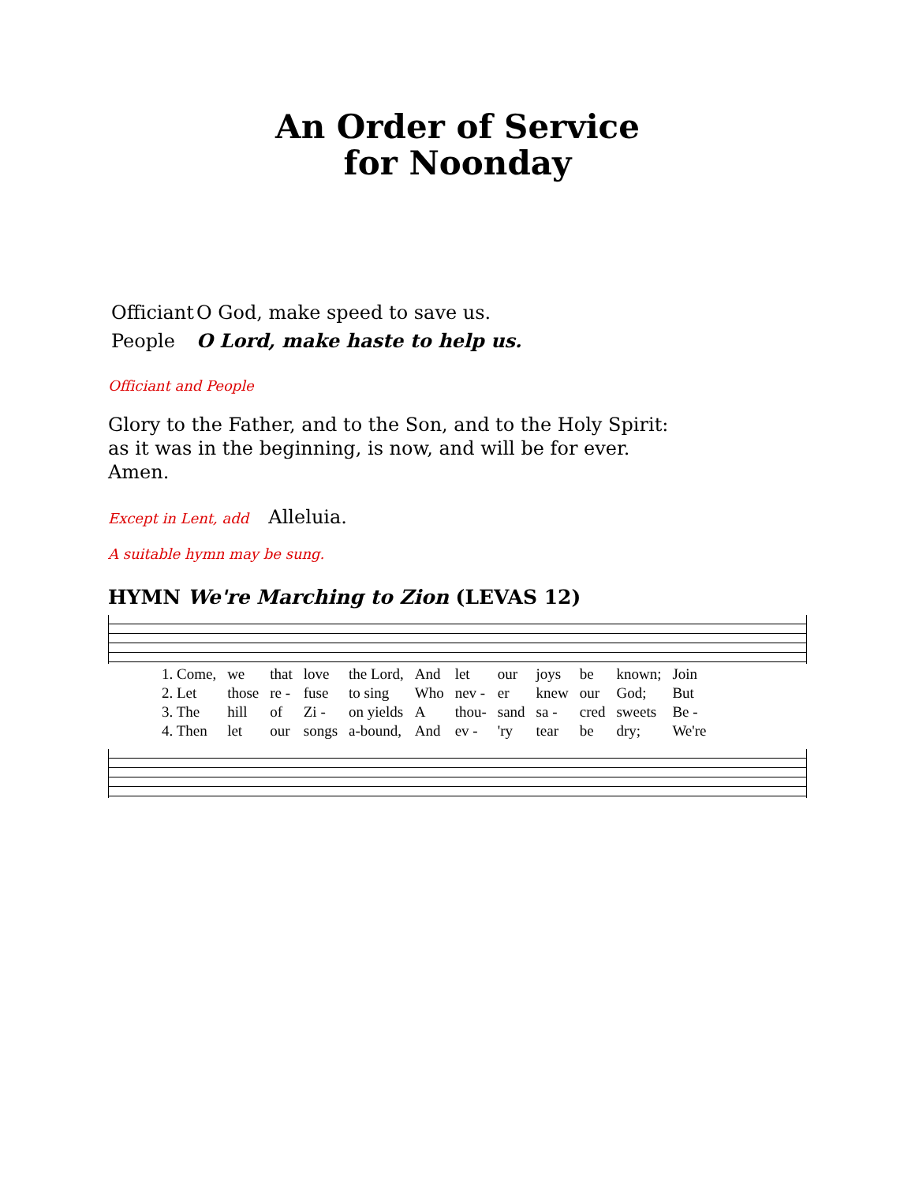An Order of Service
for Noonday
Officiant O God, make speed to save us.
People O Lord, make haste to help us.
Officiant and People
Glory to the Father, and to the Son, and to the Holy Spirit: as it was in the beginning, is now, and will be for ever. Amen.
Except in Lent, add Alleluia.
A suitable hymn may be sung.
HYMN We're Marching to Zion (LEVAS 12)
| 1. Come, | we | that | love | the Lord, | And | let | our | joys | be | known; | Join |
| 2. Let | those | re - | fuse | to sing | Who | nev - | er | knew | our | God; | But |
| 3. The | hill | of | Zi - | on yields | A | thou- | sand | sa - | cred | sweets | Be - |
| 4. Then | let | our | songs | a-bound, | And | ev - | 'ry | tear | be | dry; | We're |